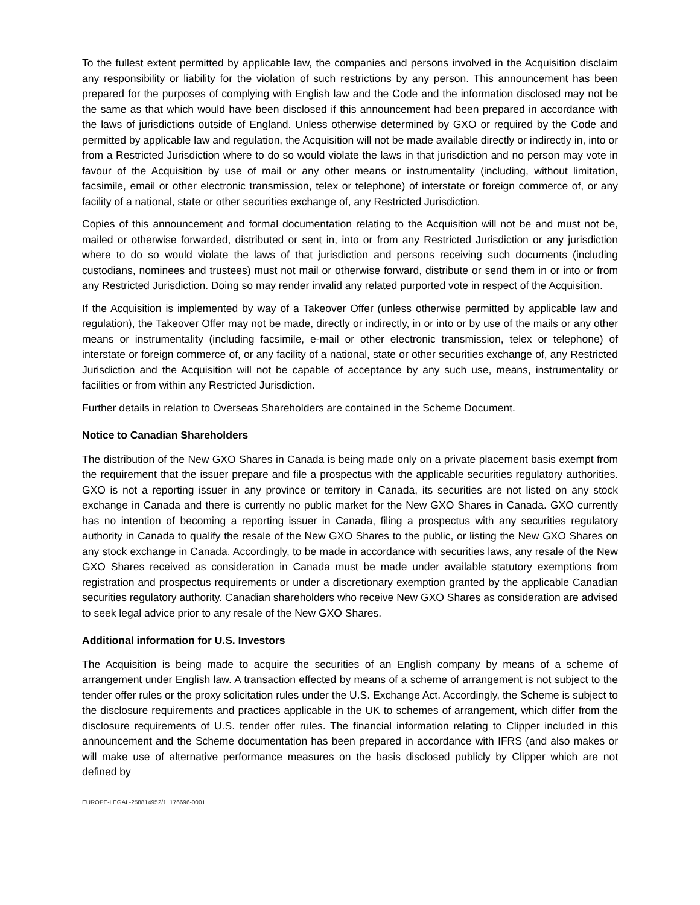To the fullest extent permitted by applicable law, the companies and persons involved in the Acquisition disclaim any responsibility or liability for the violation of such restrictions by any person. This announcement has been prepared for the purposes of complying with English law and the Code and the information disclosed may not be the same as that which would have been disclosed if this announcement had been prepared in accordance with the laws of jurisdictions outside of England. Unless otherwise determined by GXO or required by the Code and permitted by applicable law and regulation, the Acquisition will not be made available directly or indirectly in, into or from a Restricted Jurisdiction where to do so would violate the laws in that jurisdiction and no person may vote in favour of the Acquisition by use of mail or any other means or instrumentality (including, without limitation, facsimile, email or other electronic transmission, telex or telephone) of interstate or foreign commerce of, or any facility of a national, state or other securities exchange of, any Restricted Jurisdiction.
Copies of this announcement and formal documentation relating to the Acquisition will not be and must not be, mailed or otherwise forwarded, distributed or sent in, into or from any Restricted Jurisdiction or any jurisdiction where to do so would violate the laws of that jurisdiction and persons receiving such documents (including custodians, nominees and trustees) must not mail or otherwise forward, distribute or send them in or into or from any Restricted Jurisdiction. Doing so may render invalid any related purported vote in respect of the Acquisition.
If the Acquisition is implemented by way of a Takeover Offer (unless otherwise permitted by applicable law and regulation), the Takeover Offer may not be made, directly or indirectly, in or into or by use of the mails or any other means or instrumentality (including facsimile, e-mail or other electronic transmission, telex or telephone) of interstate or foreign commerce of, or any facility of a national, state or other securities exchange of, any Restricted Jurisdiction and the Acquisition will not be capable of acceptance by any such use, means, instrumentality or facilities or from within any Restricted Jurisdiction.
Further details in relation to Overseas Shareholders are contained in the Scheme Document.
Notice to Canadian Shareholders
The distribution of the New GXO Shares in Canada is being made only on a private placement basis exempt from the requirement that the issuer prepare and file a prospectus with the applicable securities regulatory authorities. GXO is not a reporting issuer in any province or territory in Canada, its securities are not listed on any stock exchange in Canada and there is currently no public market for the New GXO Shares in Canada. GXO currently has no intention of becoming a reporting issuer in Canada, filing a prospectus with any securities regulatory authority in Canada to qualify the resale of the New GXO Shares to the public, or listing the New GXO Shares on any stock exchange in Canada. Accordingly, to be made in accordance with securities laws, any resale of the New GXO Shares received as consideration in Canada must be made under available statutory exemptions from registration and prospectus requirements or under a discretionary exemption granted by the applicable Canadian securities regulatory authority. Canadian shareholders who receive New GXO Shares as consideration are advised to seek legal advice prior to any resale of the New GXO Shares.
Additional information for U.S. Investors
The Acquisition is being made to acquire the securities of an English company by means of a scheme of arrangement under English law. A transaction effected by means of a scheme of arrangement is not subject to the tender offer rules or the proxy solicitation rules under the U.S. Exchange Act. Accordingly, the Scheme is subject to the disclosure requirements and practices applicable in the UK to schemes of arrangement, which differ from the disclosure requirements of U.S. tender offer rules. The financial information relating to Clipper included in this announcement and the Scheme documentation has been prepared in accordance with IFRS (and also makes or will make use of alternative performance measures on the basis disclosed publicly by Clipper which are not defined by
EUROPE-LEGAL-258814952/1 176696-0001